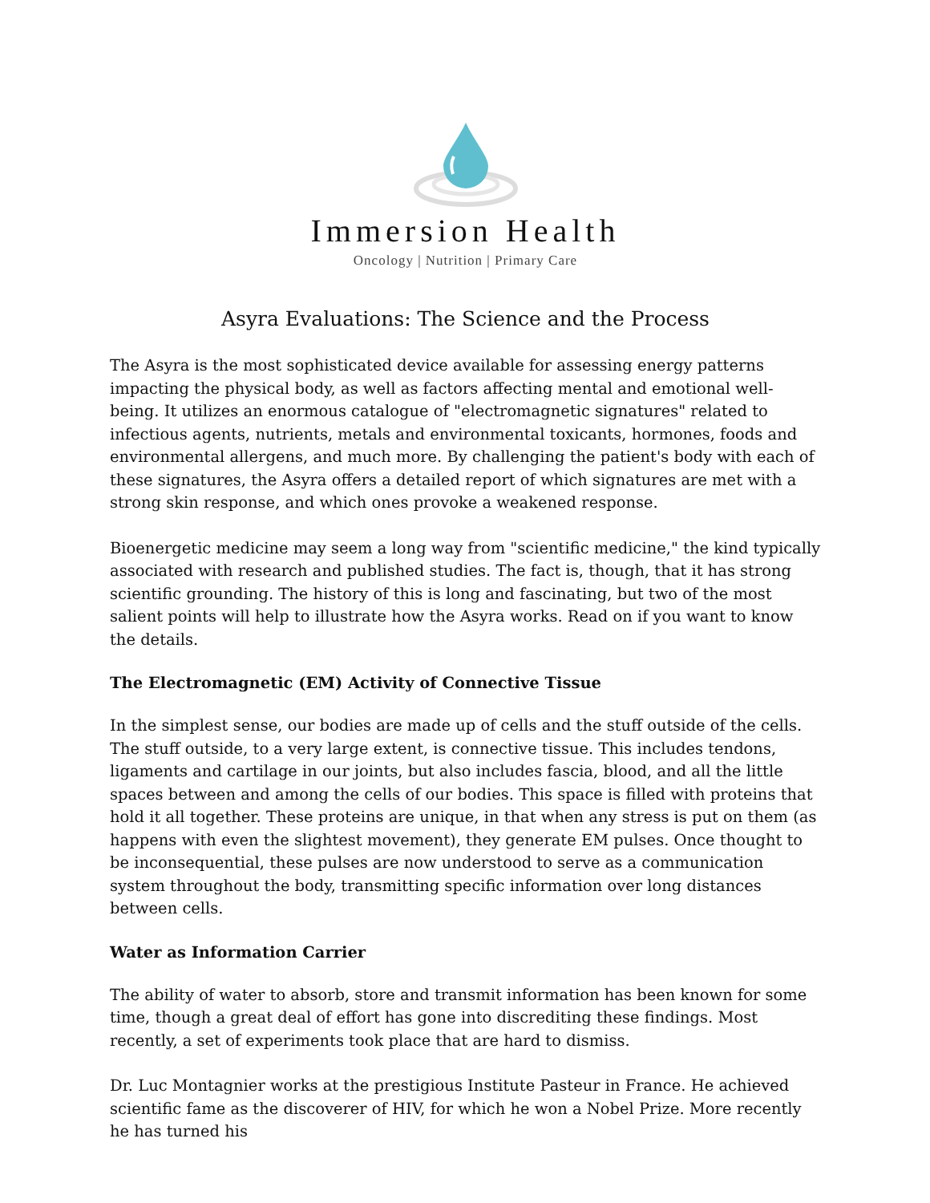Immersion Health
Oncology | Nutrition | Primary Care
Asyra Evaluations: The Science and the Process
The Asyra is the most sophisticated device available for assessing energy patterns impacting the physical body, as well as factors affecting mental and emotional well-being. It utilizes an enormous catalogue of "electromagnetic signatures" related to infectious agents, nutrients, metals and environmental toxicants, hormones, foods and environmental allergens, and much more. By challenging the patient's body with each of these signatures, the Asyra offers a detailed report of which signatures are met with a strong skin response, and which ones provoke a weakened response.
Bioenergetic medicine may seem a long way from "scientific medicine," the kind typically associated with research and published studies. The fact is, though, that it has strong scientific grounding. The history of this is long and fascinating, but two of the most salient points will help to illustrate how the Asyra works. Read on if you want to know the details.
The Electromagnetic (EM) Activity of Connective Tissue
In the simplest sense, our bodies are made up of cells and the stuff outside of the cells. The stuff outside, to a very large extent, is connective tissue. This includes tendons, ligaments and cartilage in our joints, but also includes fascia, blood, and all the little spaces between and among the cells of our bodies. This space is filled with proteins that hold it all together. These proteins are unique, in that when any stress is put on them (as happens with even the slightest movement), they generate EM pulses. Once thought to be inconsequential, these pulses are now understood to serve as a communication system throughout the body, transmitting specific information over long distances between cells.
Water as Information Carrier
The ability of water to absorb, store and transmit information has been known for some time, though a great deal of effort has gone into discrediting these findings. Most recently, a set of experiments took place that are hard to dismiss.
Dr. Luc Montagnier works at the prestigious Institute Pasteur in France. He achieved scientific fame as the discoverer of HIV, for which he won a Nobel Prize. More recently he has turned his